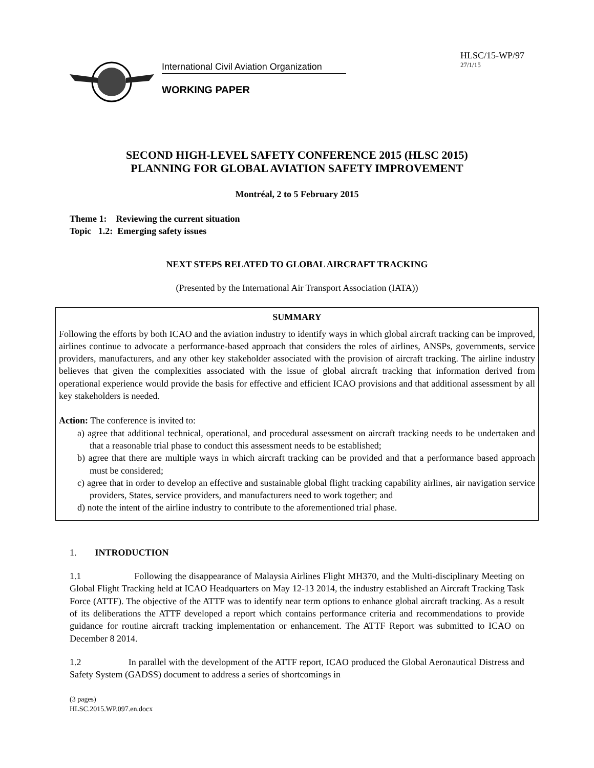International Civil Aviation Organization
WORKING PAPER
HLSC/15-WP/97
27/1/15
SECOND HIGH-LEVEL SAFETY CONFERENCE 2015 (HLSC 2015)
PLANNING FOR GLOBAL AVIATION SAFETY IMPROVEMENT
Montréal, 2 to 5 February 2015
Theme 1: Reviewing the current situation
Topic 1.2: Emerging safety issues
NEXT STEPS RELATED TO GLOBAL AIRCRAFT TRACKING
(Presented by the International Air Transport Association (IATA))
SUMMARY
Following the efforts by both ICAO and the aviation industry to identify ways in which global aircraft tracking can be improved, airlines continue to advocate a performance-based approach that considers the roles of airlines, ANSPs, governments, service providers, manufacturers, and any other key stakeholder associated with the provision of aircraft tracking. The airline industry believes that given the complexities associated with the issue of global aircraft tracking that information derived from operational experience would provide the basis for effective and efficient ICAO provisions and that additional assessment by all key stakeholders is needed.
Action: The conference is invited to:
a) agree that additional technical, operational, and procedural assessment on aircraft tracking needs to be undertaken and that a reasonable trial phase to conduct this assessment needs to be established;
b) agree that there are multiple ways in which aircraft tracking can be provided and that a performance based approach must be considered;
c) agree that in order to develop an effective and sustainable global flight tracking capability airlines, air navigation service providers, States, service providers, and manufacturers need to work together; and
d) note the intent of the airline industry to contribute to the aforementioned trial phase.
1. INTRODUCTION
1.1 Following the disappearance of Malaysia Airlines Flight MH370, and the Multi-disciplinary Meeting on Global Flight Tracking held at ICAO Headquarters on May 12-13 2014, the industry established an Aircraft Tracking Task Force (ATTF). The objective of the ATTF was to identify near term options to enhance global aircraft tracking. As a result of its deliberations the ATTF developed a report which contains performance criteria and recommendations to provide guidance for routine aircraft tracking implementation or enhancement. The ATTF Report was submitted to ICAO on December 8 2014.
1.2 In parallel with the development of the ATTF report, ICAO produced the Global Aeronautical Distress and Safety System (GADSS) document to address a series of shortcomings in
(3 pages)
HLSC.2015.WP.097.en.docx